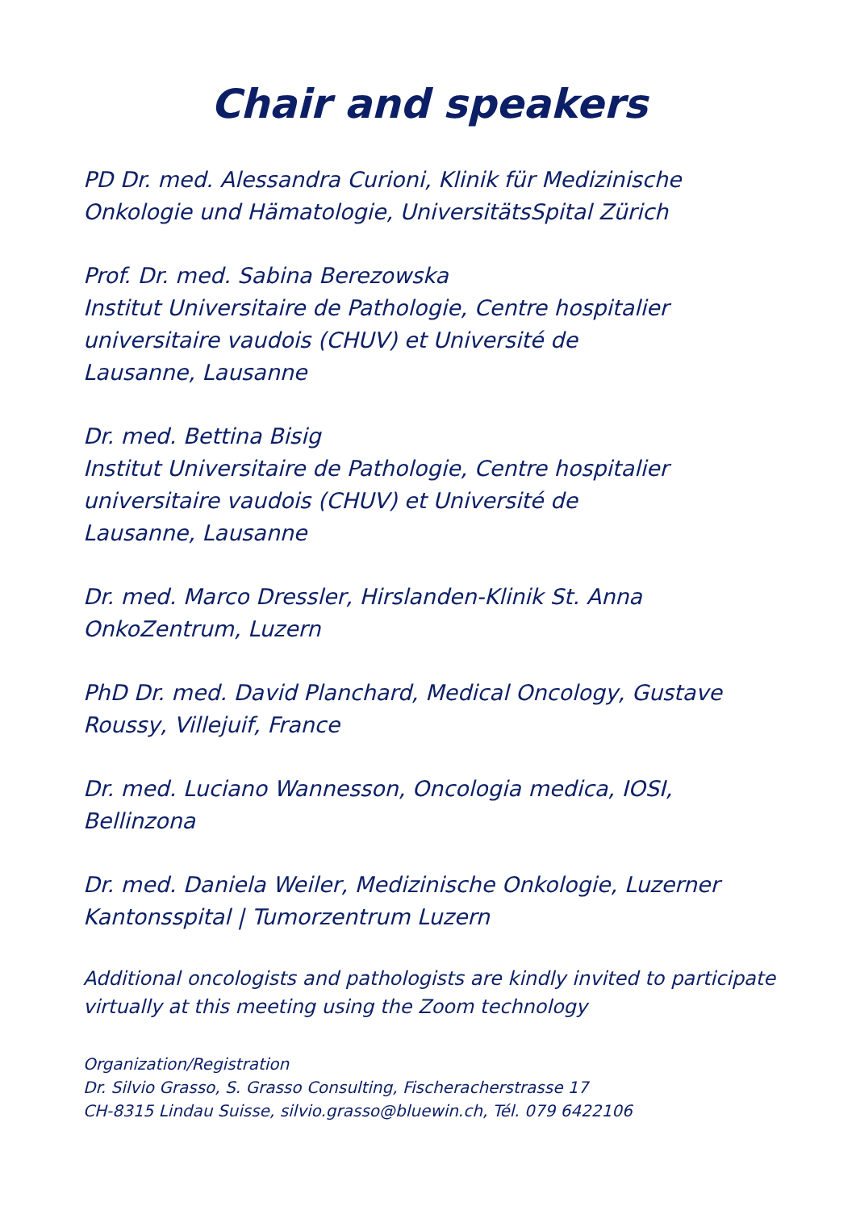Chair and speakers
PD Dr. med. Alessandra Curioni, Klinik für Medizinische
Onkologie und Hämatologie, UniversitätsSpital Zürich
Prof. Dr. med. Sabina Berezowska
Institut Universitaire de Pathologie, Centre hospitalier
universitaire vaudois (CHUV) et Université de
Lausanne, Lausanne
Dr. med. Bettina Bisig
Institut Universitaire de Pathologie, Centre hospitalier
universitaire vaudois (CHUV) et Université de
Lausanne, Lausanne
Dr. med. Marco Dressler, Hirslanden-Klinik St. Anna
OnkoZentrum, Luzern
PhD Dr. med. David Planchard, Medical Oncology, Gustave
Roussy, Villejuif, France
Dr. med. Luciano Wannesson, Oncologia medica, IOSI, Bellinzona
Dr. med. Daniela Weiler, Medizinische Onkologie, Luzerner
Kantonsspital | Tumorzentrum Luzern
Additional oncologists and pathologists are kindly invited to participate virtually at this meeting using the Zoom technology
Organization/Registration
Dr. Silvio Grasso, S. Grasso Consulting, Fischeracherstrasse 17
CH-8315 Lindau Suisse, silvio.grasso@bluewin.ch, Tél. 079 6422106